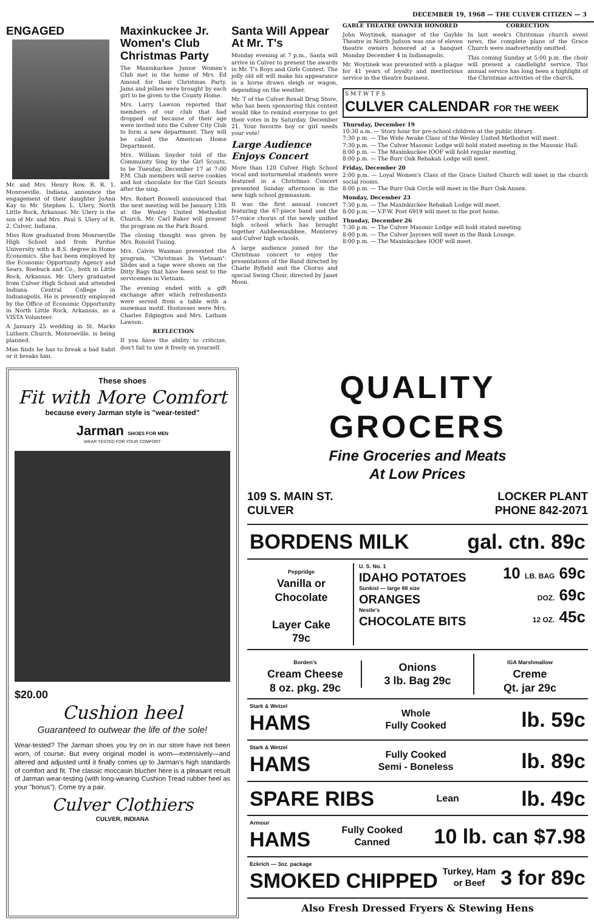DECEMBER 19, 1968 — THE CULVER CITIZEN — 3
ENGAGED
Mr. and Mrs. Henry Row, R. R. 1, Monroeville, Indiana, announce the engagement of their daughter JoAnn Kay to Mr. Stephen L. Ulery, North Little Rock, Arkansas. Mr. Ulery is the son of Mr. and Mrs. Paul S. Ulery of R. 2, Culver, Indiana.
Miss Row graduated from Monroeville High School and from Purdue University with a B.S. degree in Home Economics. She has been employed by the Economic Opportunity Agency and Sears, Roebuck and Co., both in Little Rock, Arkansas. Mr. Ulery graduated from Culver High School and attended Indiana Central College in Indianapolis. He is presently employed by the Office of Economic Opportunity in North Little Rock, Arkansas, as a VISTA Volunteer.
A January 25 wedding in St. Marks Luthern Church, Monroeville, is being planned.
Man finds he has to break a bad habit or it breaks him.
Maxinkuckee Jr. Women's Club Christmas Party
The Maxinkuckee Junior Women's Club met in the home of Mrs. Ed Amond for their Christmas Party. Jams and jellies were brought by each girl to be given to the County Home.
Mrs. Larry Lawson reported that members of our club that had dropped out because of their age were invited into the Culver City Club to form a new department. They will be called the American Home Department.
Mrs. William Snyder told of the Community Sing by the Girl Scouts, to be Tuesday, December 17 at 7:00 P.M. Club members will serve cookies and hot chocolate for the Girl Scouts after the sing.
Mrs. Robert Boswell announced that the next meeting will be January 13th at the Wesley United Methodist Church. Mr. Carl Baker will present the program on the Park Board.
The closing thought was given by Mrs. Ronold Tusing.
Mrs. Calvin Waxman presented the program, "Christmas In Vietnam": Slides and a tape were shown on the Ditty Bags that have been sent to the servicemen in Vietnam.
The evening ended with a gift exchange after which refreshments were served from a table with a snowman motif. Hostesses were Mrs. Charles Edgington and Mrs. Latham Lawson.
REFLECTION
If you have the ability to criticize, don't fail to use it freely on yourself.
Santa Will Appear At Mr. T's
Monday evening at 7 p.m., Santa will arrive in Culver to present the awards in Mr. T's Boys and Girls Contest. The jolly old elf will make his appearance in a horse drawn sleigh or wagon, depending on the weather.
Mr. T of the Culver Rexall Drug Store, who has been sponsoring this contest would like to remind everyone to get their votes in by Saturday, December 21. Your favorite boy or girl needs your vote!
Large Audience Enjoys Concert
More than 120 Culver High School vocal and insturmental students were featured in a Christmas Concert presented Sunday afternoon in the new high school gymnasium.
It was the first annual concert featuring the 67-piece band and the 57-voice chorus of the newly unified high school which has brought together Aubbeenaubbee, Monterey and Culver high schools.
A large audience joined for the Christmas concert to enjoy the presentations of the Band directed by Charle Byfield and the Chorus and special Swing Choir, directed by Janet Moon.
GABLE THEATRE OWNER HONORED
John Woytinek, manager of the Gayble Theatre in North Judson was one of eleven theatre owners honored at a banquet Monday December 4 in Indianapolis.
Mr. Woytinek was presented with a plaque for 41 years of loyalty and meritorious service in the theatre business.
CORRECTION
In last week's Chritsmas church event news, the complete plans of the Grace Church were inadvertently omitted.
This coming Sunday at 5:00 p.m. the choir will present a candlelight service. This annual service has long been a highlight of the Christmas activities of the church.
S M T W T F S
CULVER CALENDAR FOR THE WEEK
Thursday, December 19
10:30 a.m. — Story hour for pre-school children at the public library.
7:30 p.m. — The Wide Awake Class of the Wesley United Methodist will meet.
7:30 p.m. — The Culver Masonic Lodge will hold stated meeting in the Masonic Hall.
8:00 p.m. — The Maxinkuckee IOOF will hold regular meeting.
8:00 p.m. — The Burr Oak Rebakah Lodge will meet.
Friday, December 20
2:00 p.m. — Loyal Women's Class of the Grace United Church will meet in the church social rooms.
8:00 p.m. — The Burr Oak Circle will meet in the Burr Oak Annex.
Monday, December 23
7:30 p.m. — The Maxinkuckee Rebakah Lodge will meet.
8:00 p.m. — V.F.W. Post 6919 will meet in the post home.
Thusday, December 26
7:30 p.m. — The Culver Masonic Lodge will hold stated meeting.
8:00 p.m. — The Culver Jaycees will meet in the Bank Lounge.
8:00 p.m. — The Maxinkuckee IOOF will meet.
These shoes
Fit with More Comfort
because every Jarman style is "wear-tested"
Jarman SHOES FOR MEN
WEAR TESTED FOR YOUR COMFORT
$20.00
Cushion heel
Guaranteed to outwear the life of the sole!
Wear-tested? The Jarman shoes you try on in our store have not been worn, of course. But every original model is worn—extensively—and altered and adjusted until it finally comes up to Jarman's high standards of comfort and fit. The classic moccasin blucher here is a pleasant result of Jarman wear-testing (with long-wearing Cushion Tread rubber heel as your "bonus"). Come try a pair.
Culver Clothiers
CULVER, INDIANA
QUALITY GROCERS
Fine Groceries and Meats
At Low Prices
109 S. MAIN ST.
CULVER
LOCKER PLANT
PHONE 842-2071
BORDENS MILK gal. ctn. 89c
Peppridge
Vanilla or Chocolate
Layer Cake
79c
U. S. No. 1
IDAHO POTATOES 10 LB. BAG 69c
Sunkist — large 88 size
ORANGES DOZ. 69c
Nestle's
CHOCOLATE BITS 12 OZ. 45c
Borden's
Cream Cheese
8 oz. pkg. 29c
Onions
3 lb. Bag 29c
IGA Marshmallow
Creme
Qt. jar 29c
Stark & Wetzel
HAMS Whole
Fully Cooked lb. 59c
Stark & Wetzel
HAMS Fully Cooked
Semi - Boneless lb. 89c
SPARE RIBS Lean lb. 49c
Armour
HAMS Fully Cooked
Canned 10 lb. can $7.98
Eckrich — 3oz. package
SMOKED CHIPPED Turkey, Ham
or Beef 3 for 89c
Also Fresh Dressed Fryers & Stewing Hens